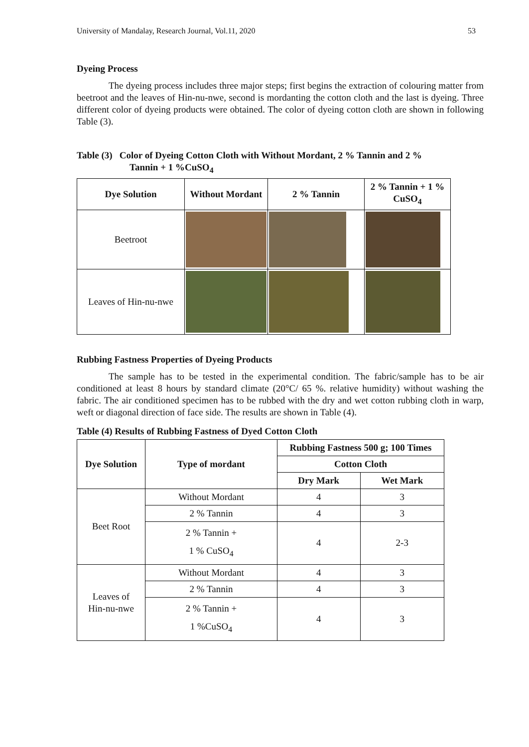University of Mandalay, Research Journal, Vol.11, 2020 53
Dyeing Process
The dyeing process includes three major steps; first begins the extraction of colouring matter from beetroot and the leaves of Hin-nu-nwe, second is mordanting the cotton cloth and the last is dyeing. Three different color of dyeing products were obtained. The color of dyeing cotton cloth are shown in following Table (3).
Table (3) Color of Dyeing Cotton Cloth with Without Mordant, 2 % Tannin and 2 %
Tannin + 1 %CuSO<sub>4</sub>
| Dye Solution | Without Mordant | 2 % Tannin | 2 % Tannin + 1 % CuSO<sub>4</sub> |
| --- | --- | --- | --- |
| Beetroot | | | |
| Leaves of Hin-nu-nwe | | | |
Rubbing Fastness Properties of Dyeing Products
The sample has to be tested in the experimental condition. The fabric/sample has to be air conditioned at least 8 hours by standard climate (20°C/ 65 %. relative humidity) without washing the fabric. The air conditioned specimen has to be rubbed with the dry and wet cotton rubbing cloth in warp, weft or diagonal direction of face side. The results are shown in Table (4).
Table (4) Results of Rubbing Fastness of Dyed Cotton Cloth
| Dye Solution | Type of mordant | Rubbing Fastness 500 g; 100 Times | |
| --- | --- | --- | --- |
| | | Cotton Cloth | |
| | | Dry Mark | Wet Mark |
| Beet Root | Without Mordant | 4 | 3 |
| | 2 % Tannin | 4 | 3 |
| | 2 % Tannin + 1 % CuSO<sub>4</sub> | 4 | 2-3 |
| Leaves of Hin-nu-nwe | Without Mordant | 4 | 3 |
| | 2 % Tannin | 4 | 3 |
| | 2 % Tannin + 1 %CuSO<sub>4</sub> | 4 | 3 |